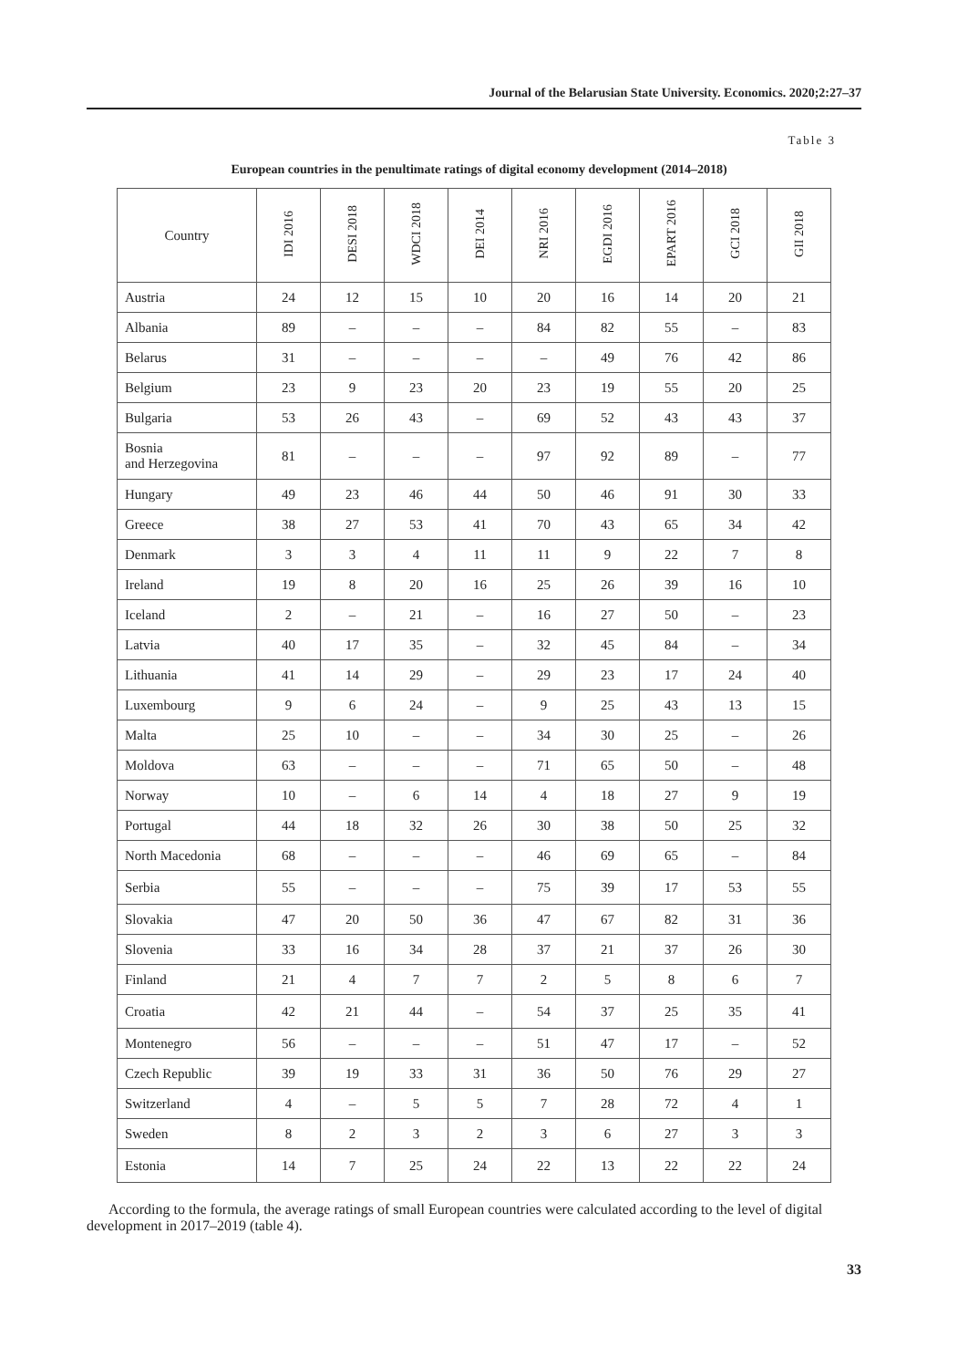Journal of the Belarusian State University. Economics. 2020;2:27–37
Table 3
European countries in the penultimate ratings of digital economy development (2014–2018)
| Country | IDI 2016 | DESI 2018 | WDCI 2018 | DEI 2014 | NRI 2016 | EGDI 2016 | EPART 2016 | GCI 2018 | GII 2018 |
| --- | --- | --- | --- | --- | --- | --- | --- | --- | --- |
| Austria | 24 | 12 | 15 | 10 | 20 | 16 | 14 | 20 | 21 |
| Albania | 89 | – | – | – | 84 | 82 | 55 | – | 83 |
| Belarus | 31 | – | – | – | – | 49 | 76 | 42 | 86 |
| Belgium | 23 | 9 | 23 | 20 | 23 | 19 | 55 | 20 | 25 |
| Bulgaria | 53 | 26 | 43 | – | 69 | 52 | 43 | 43 | 37 |
| Bosnia and Herzegovina | 81 | – | – | – | 97 | 92 | 89 | – | 77 |
| Hungary | 49 | 23 | 46 | 44 | 50 | 46 | 91 | 30 | 33 |
| Greece | 38 | 27 | 53 | 41 | 70 | 43 | 65 | 34 | 42 |
| Denmark | 3 | 3 | 4 | 11 | 11 | 9 | 22 | 7 | 8 |
| Ireland | 19 | 8 | 20 | 16 | 25 | 26 | 39 | 16 | 10 |
| Iceland | 2 | – | 21 | – | 16 | 27 | 50 | – | 23 |
| Latvia | 40 | 17 | 35 | – | 32 | 45 | 84 | – | 34 |
| Lithuania | 41 | 14 | 29 | – | 29 | 23 | 17 | 24 | 40 |
| Luxembourg | 9 | 6 | 24 | – | 9 | 25 | 43 | 13 | 15 |
| Malta | 25 | 10 | – | – | 34 | 30 | 25 | – | 26 |
| Moldova | 63 | – | – | – | 71 | 65 | 50 | – | 48 |
| Norway | 10 | – | 6 | 14 | 4 | 18 | 27 | 9 | 19 |
| Portugal | 44 | 18 | 32 | 26 | 30 | 38 | 50 | 25 | 32 |
| North Macedonia | 68 | – | – | – | 46 | 69 | 65 | – | 84 |
| Serbia | 55 | – | – | – | 75 | 39 | 17 | 53 | 55 |
| Slovakia | 47 | 20 | 50 | 36 | 47 | 67 | 82 | 31 | 36 |
| Slovenia | 33 | 16 | 34 | 28 | 37 | 21 | 37 | 26 | 30 |
| Finland | 21 | 4 | 7 | 7 | 2 | 5 | 8 | 6 | 7 |
| Croatia | 42 | 21 | 44 | – | 54 | 37 | 25 | 35 | 41 |
| Montenegro | 56 | – | – | – | 51 | 47 | 17 | – | 52 |
| Czech Republic | 39 | 19 | 33 | 31 | 36 | 50 | 76 | 29 | 27 |
| Switzerland | 4 | – | 5 | 5 | 7 | 28 | 72 | 4 | 1 |
| Sweden | 8 | 2 | 3 | 2 | 3 | 6 | 27 | 3 | 3 |
| Estonia | 14 | 7 | 25 | 24 | 22 | 13 | 22 | 22 | 24 |
According to the formula, the average ratings of small European countries were calculated according to the level of digital development in 2017–2019 (table 4).
33